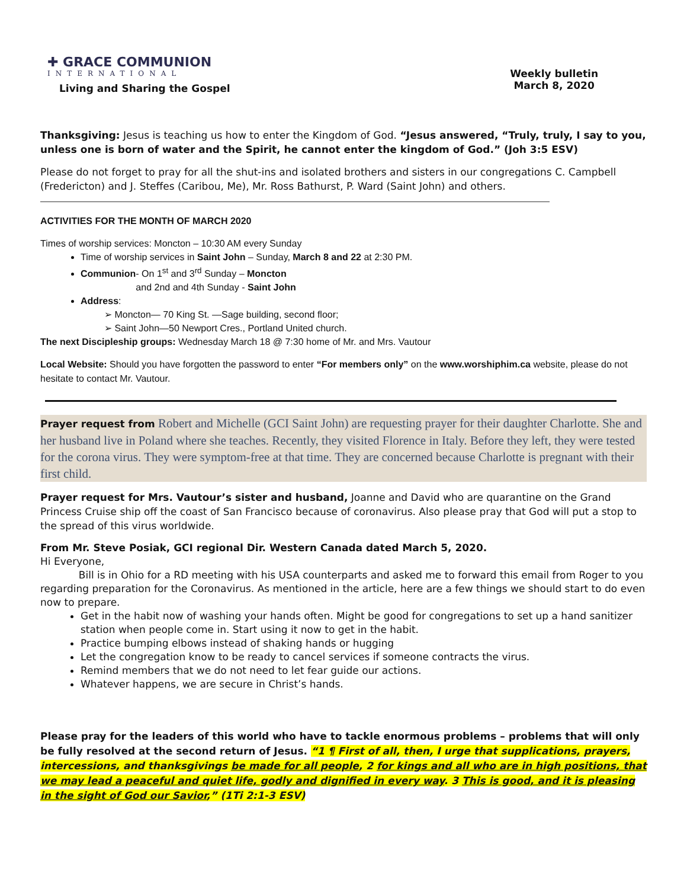✚ GRACE COMMUNION
INTERNATIONAL
Living and Sharing the Gospel
Weekly bulletin
March 8, 2020
Thanksgiving: Jesus is teaching us how to enter the Kingdom of God. “Jesus answered, “Truly, truly, I say to you, unless one is born of water and the Spirit, he cannot enter the kingdom of God.” (Joh 3:5 ESV)
Please do not forget to pray for all the shut-ins and isolated brothers and sisters in our congregations C. Campbell (Fredericton) and J. Steffes (Caribou, Me), Mr. Ross Bathurst, P. Ward (Saint John) and others.
ACTIVITIES FOR THE MONTH OF MARCH 2020
Times of worship services: Moncton – 10:30 AM every Sunday
Time of worship services in Saint John – Sunday, March 8 and 22 at 2:30 PM.
Communion- On 1<sup>st</sup> and 3<sup>rd</sup> Sunday – Moncton
and 2nd and 4th Sunday - Saint John
Address:
➢ Moncton— 70 King St. —Sage building, second floor;
➢ Saint John—50 Newport Cres., Portland United church.
The next Discipleship groups: Wednesday March 18 @ 7:30 home of Mr. and Mrs. Vautour
Local Website: Should you have forgotten the password to enter “For members only” on the www.worshiphim.ca website, please do not hesitate to contact Mr. Vautour.
Prayer request from Robert and Michelle (GCI Saint John) are requesting prayer for their daughter Charlotte. She and her husband live in Poland where she teaches. Recently, they visited Florence in Italy. Before they left, they were tested for the corona virus. They were symptom-free at that time. They are concerned because Charlotte is pregnant with their first child.
Prayer request for Mrs. Vautour’s sister and husband, Joanne and David who are quarantine on the Grand Princess Cruise ship off the coast of San Francisco because of coronavirus. Also please pray that God will put a stop to the spread of this virus worldwide.
From Mr. Steve Posiak, GCI regional Dir. Western Canada dated March 5, 2020.
Hi Everyone,
Bill is in Ohio for a RD meeting with his USA counterparts and asked me to forward this email from Roger to you regarding preparation for the Coronavirus. As mentioned in the article, here are a few things we should start to do even now to prepare.
Get in the habit now of washing your hands often. Might be good for congregations to set up a hand sanitizer station when people come in. Start using it now to get in the habit.
Practice bumping elbows instead of shaking hands or hugging
Let the congregation know to be ready to cancel services if someone contracts the virus.
Remind members that we do not need to let fear guide our actions.
Whatever happens, we are secure in Christ’s hands.
Please pray for the leaders of this world who have to tackle enormous problems – problems that will only be fully resolved at the second return of Jesus. “1 ¶ First of all, then, I urge that supplications, prayers, intercessions, and thanksgivings be made for all people, 2 for kings and all who are in high positions, that we may lead a peaceful and quiet life, godly and dignified in every way. 3 This is good, and it is pleasing in the sight of God our Savior,” (1Ti 2:1-3 ESV)